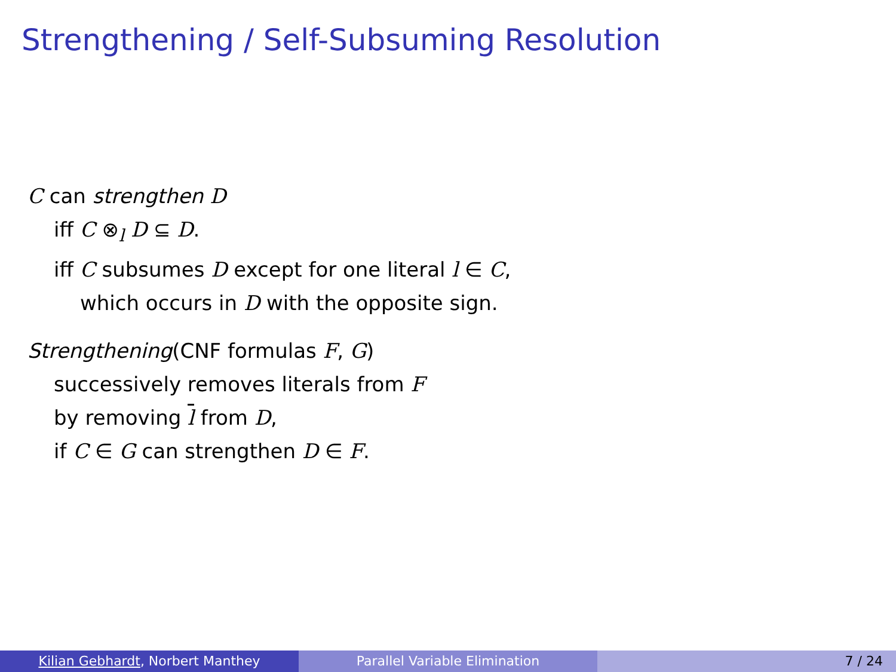Strengthening / Self-Subsuming Resolution
C can strengthen D
iff C ⊗<sub>l</sub> D ⊆ D.
iff C subsumes D except for one literal l ∈ C,
which occurs in D with the opposite sign.
Strengthening(CNF formulas F, G)
successively removes literals from F
by removing l from D,
if C ∈ G can strengthen D ∈ F.
Kilian Gebhardt, Norbert Manthey Parallel Variable Elimination 7 / 24